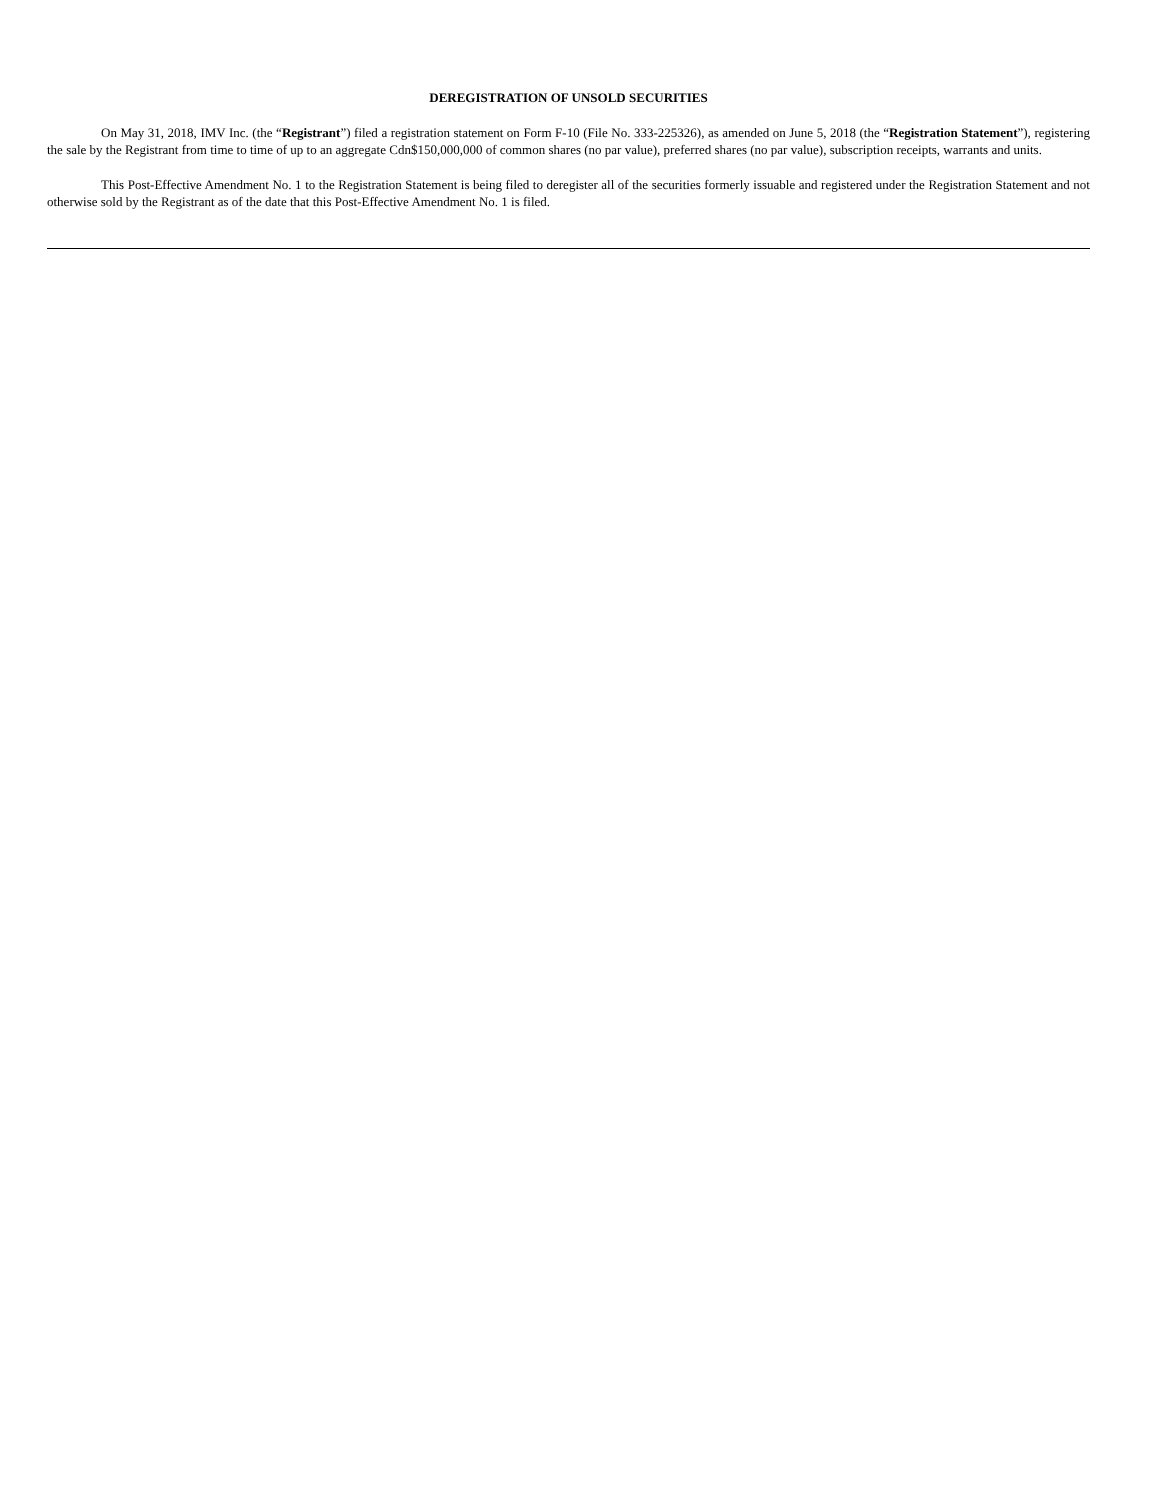DEREGISTRATION OF UNSOLD SECURITIES
On May 31, 2018, IMV Inc. (the “Registrant”) filed a registration statement on Form F-10 (File No. 333-225326), as amended on June 5, 2018 (the “Registration Statement”), registering the sale by the Registrant from time to time of up to an aggregate Cdn$150,000,000 of common shares (no par value), preferred shares (no par value), subscription receipts, warrants and units.
This Post-Effective Amendment No. 1 to the Registration Statement is being filed to deregister all of the securities formerly issuable and registered under the Registration Statement and not otherwise sold by the Registrant as of the date that this Post-Effective Amendment No. 1 is filed.